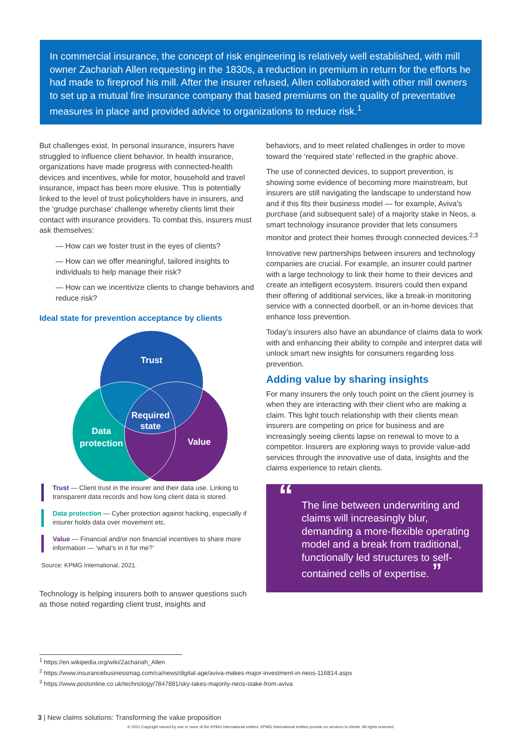In commercial insurance, the concept of risk engineering is relatively well established, with mill owner Zachariah Allen requesting in the 1830s, a reduction in premium in return for the efforts he had made to fireproof his mill. After the insurer refused, Allen collaborated with other mill owners to set up a mutual fire insurance company that based premiums on the quality of preventative measures in place and provided advice to organizations to reduce risk.<sup>1</sup>
But challenges exist. In personal insurance, insurers have struggled to influence client behavior. In health insurance, organizations have made progress with connected-health devices and incentives, while for motor, household and travel insurance, impact has been more elusive. This is potentially linked to the level of trust policyholders have in insurers, and the ‘grudge purchase’ challenge whereby clients limit their contact with insurance providers. To combat this, insurers must ask themselves:
— How can we foster trust in the eyes of clients?
— How can we offer meaningful, tailored insights to individuals to help manage their risk?
— How can we incentivize clients to change behaviors and reduce risk?
Ideal state for prevention acceptance by clients
Trust
Required
state
Data
protection
Value
Trust — Client trust in the insurer and their data use. Linking to transparent data records and how long client data is stored.
Data protection — Cyber protection against hacking, especially if insurer holds data over movement etc.
Value — Financial and/or non financial incentives to share more information — ‘what’s in it for me?’
Source: KPMG International, 2021.
Technology is helping insurers both to answer questions such as those noted regarding client trust, insights and
behaviors, and to meet related challenges in order to move toward the ‘required state’ reflected in the graphic above.
The use of connected devices, to support prevention, is showing some evidence of becoming more mainstream, but insurers are still navigating the landscape to understand how and if this fits their business model — for example, Aviva’s purchase (and subsequent sale) of a majority stake in Neos, a smart technology insurance provider that lets consumers monitor and protect their homes through connected devices.<sup>2,3</sup>
Innovative new partnerships between insurers and technology companies are crucial. For example, an insurer could partner with a large technology to link their home to their devices and create an intelligent ecosystem. Insurers could then expand their offering of additional services, like a break-in monitoring service with a connected doorbell, or an in-home devices that enhance loss prevention.
Today’s insurers also have an abundance of claims data to work with and enhancing their ability to compile and interpret data will unlock smart new insights for consumers regarding loss prevention.
Adding value by sharing insights
For many insurers the only touch point on the client journey is when they are interacting with their client who are making a claim. This light touch relationship with their clients mean insurers are competing on price for business and are increasingly seeing clients lapse on renewal to move to a competitor. Insurers are exploring ways to provide value-add services through the innovative use of data, insights and the claims experience to retain clients.
“The line between underwriting and claims will increasingly blur, demanding a more-flexible operating model and a break from traditional, functionally led structures to self-contained cells of expertise. ”
<sup>1</sup> https://en.wikipedia.org/wiki/Zachariah_Allen
<sup>2</sup> https://www.insurancebusinessmag.com/ca/news/digital-age/aviva-makes-major-investment-in-neos-116814.aspx
<sup>3</sup> https://www.postonline.co.uk/technology/7847881/sky-takes-majority-neos-stake-from-aviva
3 | New claims solutions: Transforming the value proposition
© 2021 Copyright owned by one or more of the KPMG International entities. KPMG International entities provide no services to clients. All rights reserved.